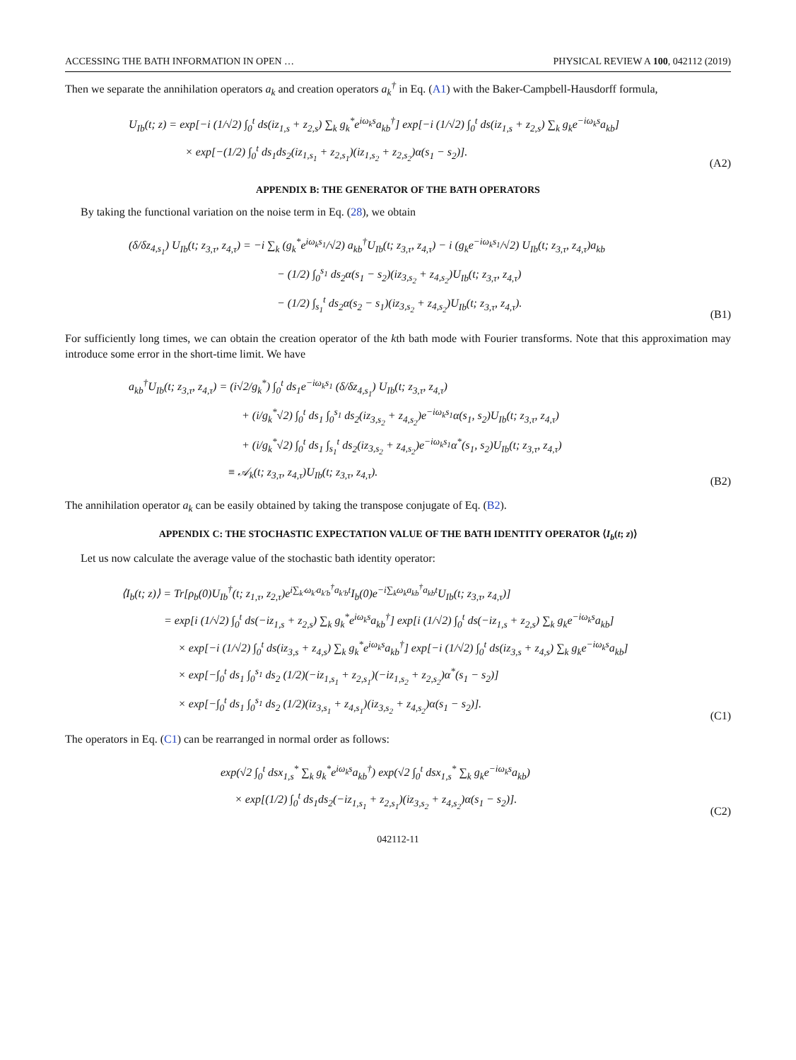ACCESSING THE BATH INFORMATION IN OPEN … PHYSICAL REVIEW A 100, 042112 (2019)
Then we separate the annihilation operators a<sub>k</sub> and creation operators a<sub>k</sub><sup>†</sup> in Eq. (A1) with the Baker-Campbell-Hausdorff formula,
U<sub>Ib</sub>(t; z) = exp[−i (1/√2) ∫<sub>0</sub><sup>t</sup> ds(iz<sub>1,s</sub> + z<sub>2,s</sub>) ∑<sub>k</sub> g<sub>k</sub><sup>*</sup>e<sup>iω<sub>k</sub>s</sup>a<sub>kb</sub><sup>†</sup>] exp[−i (1/√2) ∫<sub>0</sub><sup>t</sup> ds(iz<sub>1,s</sub> + z<sub>2,s</sub>) ∑<sub>k</sub> g<sub>k</sub>e<sup>−iω<sub>k</sub>s</sup>a<sub>kb</sub>]
× exp[−(1/2) ∫<sub>0</sub><sup>t</sup> ds<sub>1</sub>ds<sub>2</sub>(iz<sub>1,s<sub>1</sub></sub> + z<sub>2,s<sub>1</sub></sub>)(iz<sub>1,s<sub>2</sub></sub> + z<sub>2,s<sub>2</sub></sub>)α(s<sub>1</sub> − s<sub>2</sub>)].
(A2)
APPENDIX B: THE GENERATOR OF THE BATH OPERATORS
By taking the functional variation on the noise term in Eq. (28), we obtain
(δ/δz<sub>4,s<sub>1</sub></sub>) U<sub>Ib</sub>(t; z<sub>3,τ</sub>, z<sub>4,τ</sub>) = −i ∑<sub>k</sub> (g<sub>k</sub><sup>*</sup>e<sup>iω<sub>k</sub>s<sub>1</sub></sup>/√2) a<sub>kb</sub><sup>†</sup>U<sub>Ib</sub>(t; z<sub>3,τ</sub>, z<sub>4,τ</sub>) − i (g<sub>k</sub>e<sup>−iω<sub>k</sub>s<sub>1</sub></sup>/√2) U<sub>Ib</sub>(t; z<sub>3,τ</sub>, z<sub>4,τ</sub>)a<sub>kb</sub>
− (1/2) ∫<sub>0</sub><sup>s<sub>1</sub></sup> ds<sub>2</sub>α(s<sub>1</sub> − s<sub>2</sub>)(iz<sub>3,s<sub>2</sub></sub> + z<sub>4,s<sub>2</sub></sub>)U<sub>Ib</sub>(t; z<sub>3,τ</sub>, z<sub>4,τ</sub>)
− (1/2) ∫<sub>s<sub>1</sub></sub><sup>t</sup> ds<sub>2</sub>α(s<sub>2</sub> − s<sub>1</sub>)(iz<sub>3,s<sub>2</sub></sub> + z<sub>4,s<sub>2</sub></sub>)U<sub>Ib</sub>(t; z<sub>3,τ</sub>, z<sub>4,τ</sub>).
(B1)
For sufficiently long times, we can obtain the creation operator of the kth bath mode with Fourier transforms. Note that this approximation may introduce some error in the short-time limit. We have
a<sub>kb</sub><sup>†</sup>U<sub>Ib</sub>(t; z<sub>3,τ</sub>, z<sub>4,τ</sub>) = (i√2/g<sub>k</sub><sup>*</sup>) ∫<sub>0</sub><sup>t</sup> ds<sub>1</sub>e<sup>−iω<sub>k</sub>s<sub>1</sub></sup> (δ/δz<sub>4,s<sub>1</sub></sub>) U<sub>Ib</sub>(t; z<sub>3,τ</sub>, z<sub>4,τ</sub>)
+ (i/g<sub>k</sub><sup>*</sup>√2) ∫<sub>0</sub><sup>t</sup> ds<sub>1</sub> ∫<sub>0</sub><sup>s<sub>1</sub></sup> ds<sub>2</sub>(iz<sub>3,s<sub>2</sub></sub> + z<sub>4,s<sub>2</sub></sub>)e<sup>−iω<sub>k</sub>s<sub>1</sub></sup>α(s<sub>1</sub>, s<sub>2</sub>)U<sub>Ib</sub>(t; z<sub>3,τ</sub>, z<sub>4,τ</sub>)
+ (i/g<sub>k</sub><sup>*</sup>√2) ∫<sub>0</sub><sup>t</sup> ds<sub>1</sub> ∫<sub>s<sub>1</sub></sub><sup>t</sup> ds<sub>2</sub>(iz<sub>3,s<sub>2</sub></sub> + z<sub>4,s<sub>2</sub></sub>)e<sup>−iω<sub>k</sub>s<sub>1</sub></sup>α<sup>*</sup>(s<sub>1</sub>, s<sub>2</sub>)U<sub>Ib</sub>(t; z<sub>3,τ</sub>, z<sub>4,τ</sub>)
≡ 𝒜<sub>k</sub>(t; z<sub>3,τ</sub>, z<sub>4,τ</sub>)U<sub>Ib</sub>(t; z<sub>3,τ</sub>, z<sub>4,τ</sub>).
(B2)
The annihilation operator a<sub>k</sub> can be easily obtained by taking the transpose conjugate of Eq. (B2).
APPENDIX C: THE STOCHASTIC EXPECTATION VALUE OF THE BATH IDENTITY OPERATOR ⟨I<sub>b</sub>(t; z)⟩
Let us now calculate the average value of the stochastic bath identity operator:
⟨I<sub>b</sub>(t; z)⟩ = Tr[ρ<sub>b</sub>(0)U<sub>Ib</sub><sup>†</sup>(t; z<sub>1,τ</sub>, z<sub>2,τ</sub>)e<sup>i∑<sub>k′</sub>ω<sub>k′</sub>a<sub>k′b</sub><sup>†</sup>a<sub>k′b</sub>t</sup>I<sub>b</sub>(0)e<sup>−i∑<sub>k</sub>ω<sub>k</sub>a<sub>kb</sub><sup>†</sup>a<sub>kb</sub>t</sup>U<sub>Ib</sub>(t; z<sub>3,τ</sub>, z<sub>4,τ</sub>)]
= exp[i (1/√2) ∫<sub>0</sub><sup>t</sup> ds(−iz<sub>1,s</sub> + z<sub>2,s</sub>) ∑<sub>k</sub> g<sub>k</sub><sup>*</sup>e<sup>iω<sub>k</sub>s</sup>a<sub>kb</sub><sup>†</sup>] exp[i (1/√2) ∫<sub>0</sub><sup>t</sup> ds(−iz<sub>1,s</sub> + z<sub>2,s</sub>) ∑<sub>k</sub> g<sub>k</sub>e<sup>−iω<sub>k</sub>s</sup>a<sub>kb</sub>]
× exp[−i (1/√2) ∫<sub>0</sub><sup>t</sup> ds(iz<sub>3,s</sub> + z<sub>4,s</sub>) ∑<sub>k</sub> g<sub>k</sub><sup>*</sup>e<sup>iω<sub>k</sub>s</sup>a<sub>kb</sub><sup>†</sup>] exp[−i (1/√2) ∫<sub>0</sub><sup>t</sup> ds(iz<sub>3,s</sub> + z<sub>4,s</sub>) ∑<sub>k</sub> g<sub>k</sub>e<sup>−iω<sub>k</sub>s</sup>a<sub>kb</sub>]
× exp[−∫<sub>0</sub><sup>t</sup> ds<sub>1</sub> ∫<sub>0</sub><sup>s<sub>1</sub></sup> ds<sub>2</sub> (1/2)(−iz<sub>1,s<sub>1</sub></sub> + z<sub>2,s<sub>1</sub></sub>)(−iz<sub>1,s<sub>2</sub></sub> + z<sub>2,s<sub>2</sub></sub>)α<sup>*</sup>(s<sub>1</sub> − s<sub>2</sub>)]
× exp[−∫<sub>0</sub><sup>t</sup> ds<sub>1</sub> ∫<sub>0</sub><sup>s<sub>1</sub></sup> ds<sub>2</sub> (1/2)(iz<sub>3,s<sub>1</sub></sub> + z<sub>4,s<sub>1</sub></sub>)(iz<sub>3,s<sub>2</sub></sub> + z<sub>4,s<sub>2</sub></sub>)α(s<sub>1</sub> − s<sub>2</sub>)].
(C1)
The operators in Eq. (C1) can be rearranged in normal order as follows:
exp(√2 ∫<sub>0</sub><sup>t</sup> dsx<sub>1,s</sub><sup>*</sup> ∑<sub>k</sub> g<sub>k</sub><sup>*</sup>e<sup>iω<sub>k</sub>s</sup>a<sub>kb</sub><sup>†</sup>) exp(√2 ∫<sub>0</sub><sup>t</sup> dsx<sub>1,s</sub><sup>*</sup> ∑<sub>k</sub> g<sub>k</sub>e<sup>−iω<sub>k</sub>s</sup>a<sub>kb</sub>)
× exp[(1/2) ∫<sub>0</sub><sup>t</sup> ds<sub>1</sub>ds<sub>2</sub>(−iz<sub>1,s<sub>1</sub></sub> + z<sub>2,s<sub>1</sub></sub>)(iz<sub>3,s<sub>2</sub></sub> + z<sub>4,s<sub>2</sub></sub>)α(s<sub>1</sub> − s<sub>2</sub>)].
(C2)
042112-11